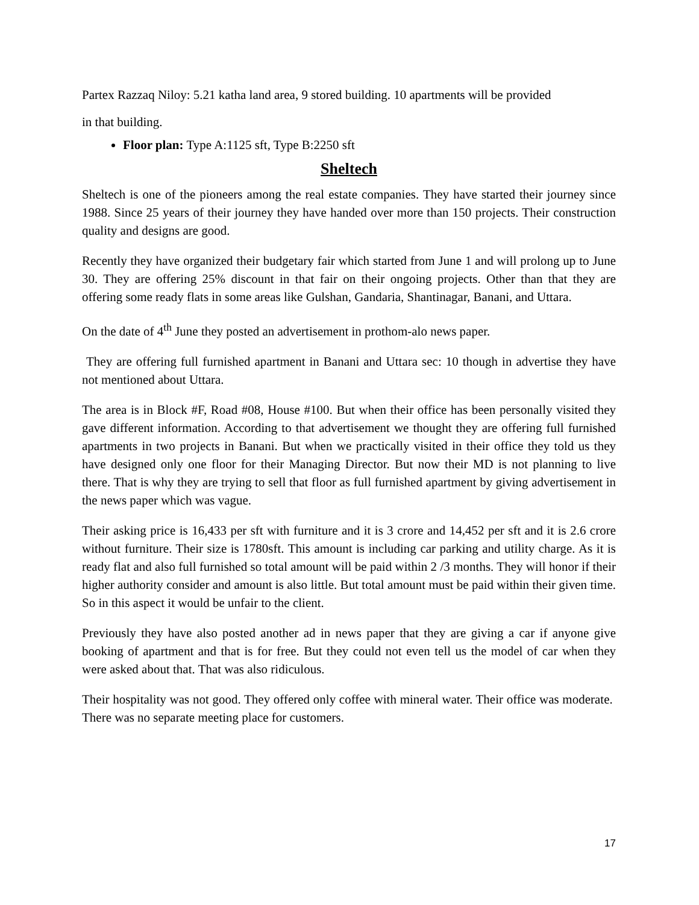Partex Razzaq Niloy: 5.21 katha land area, 9 stored building. 10 apartments will be provided
in that building.
Floor plan: Type A:1125 sft, Type B:2250 sft
Sheltech
Sheltech is one of the pioneers among the real estate companies. They have started their journey since 1988. Since 25 years of their journey they have handed over more than 150 projects. Their construction quality and designs are good.
Recently they have organized their budgetary fair which started from June 1 and will prolong up to June 30. They are offering 25% discount in that fair on their ongoing projects. Other than that they are offering some ready flats in some areas like Gulshan, Gandaria, Shantinagar, Banani, and Uttara.
On the date of 4<sup>th</sup> June they posted an advertisement in prothom-alo news paper.
They are offering full furnished apartment in Banani and Uttara sec: 10 though in advertise they have not mentioned about Uttara.
The area is in Block #F, Road #08, House #100. But when their office has been personally visited they gave different information. According to that advertisement we thought they are offering full furnished apartments in two projects in Banani. But when we practically visited in their office they told us they have designed only one floor for their Managing Director. But now their MD is not planning to live there. That is why they are trying to sell that floor as full furnished apartment by giving advertisement in the news paper which was vague.
Their asking price is 16,433 per sft with furniture and it is 3 crore and 14,452 per sft and it is 2.6 crore without furniture. Their size is 1780sft. This amount is including car parking and utility charge. As it is ready flat and also full furnished so total amount will be paid within 2 /3 months. They will honor if their higher authority consider and amount is also little. But total amount must be paid within their given time. So in this aspect it would be unfair to the client.
Previously they have also posted another ad in news paper that they are giving a car if anyone give booking of apartment and that is for free. But they could not even tell us the model of car when they were asked about that. That was also ridiculous.
Their hospitality was not good. They offered only coffee with mineral water. Their office was moderate. There was no separate meeting place for customers.
17